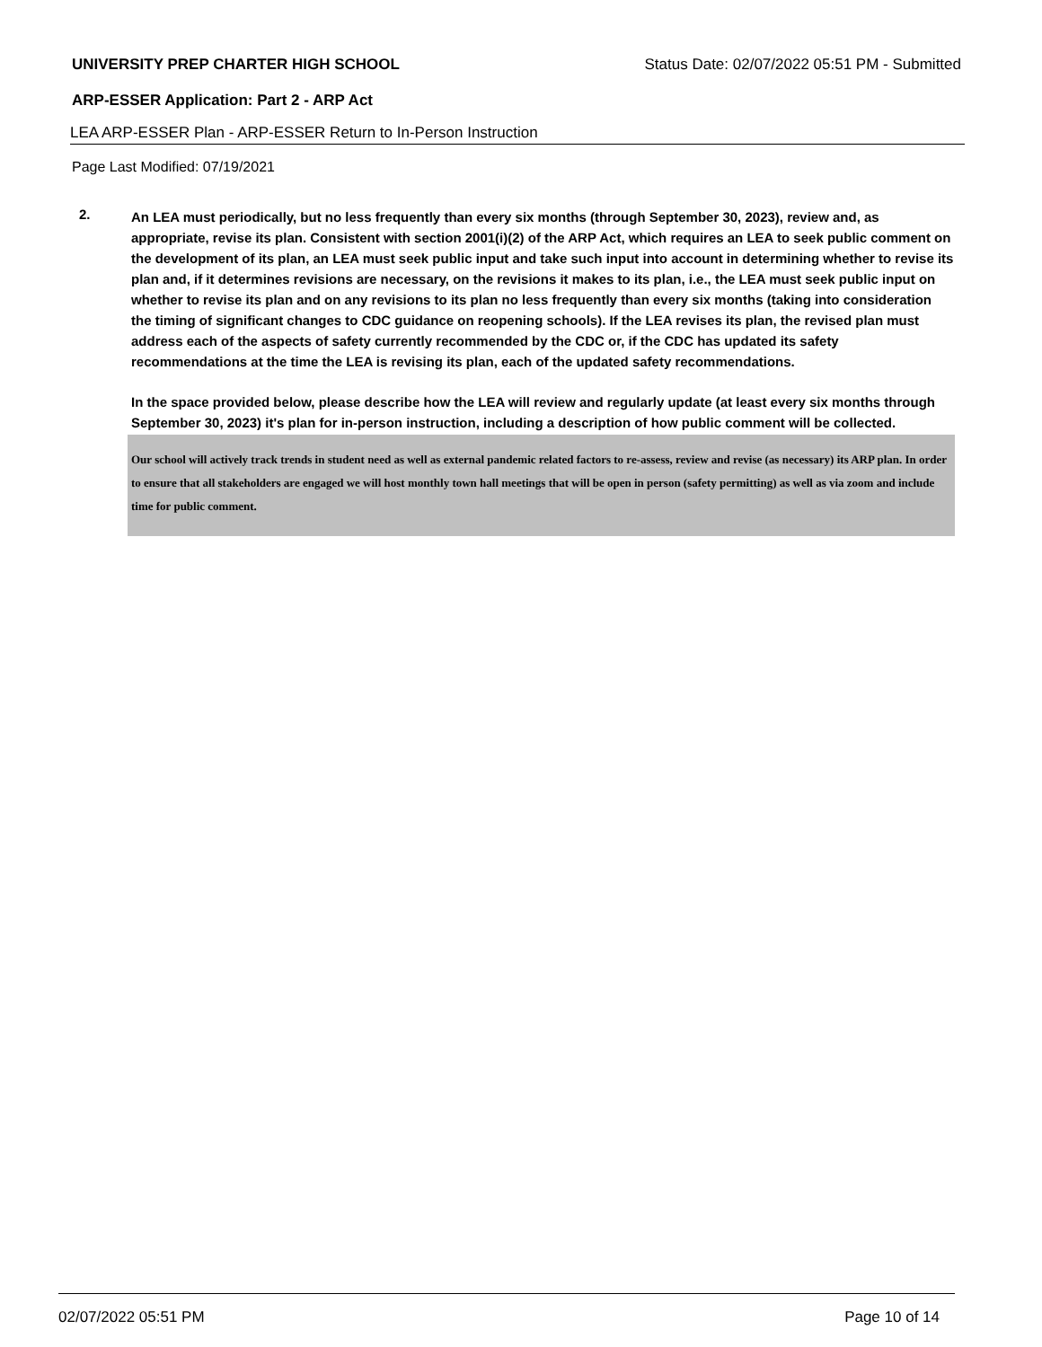UNIVERSITY PREP CHARTER HIGH SCHOOL Status Date: 02/07/2022 05:51 PM - Submitted
ARP-ESSER Application: Part 2 - ARP Act
LEA ARP-ESSER Plan - ARP-ESSER Return to In-Person Instruction
Page Last Modified: 07/19/2021
2.
An LEA must periodically, but no less frequently than every six months (through September 30, 2023), review and, as appropriate, revise its plan. Consistent with section 2001(i)(2) of the ARP Act, which requires an LEA to seek public comment on the development of its plan, an LEA must seek public input and take such input into account in determining whether to revise its plan and, if it determines revisions are necessary, on the revisions it makes to its plan, i.e., the LEA must seek public input on whether to revise its plan and on any revisions to its plan no less frequently than every six months (taking into consideration the timing of significant changes to CDC guidance on reopening schools). If the LEA revises its plan, the revised plan must address each of the aspects of safety currently recommended by the CDC or, if the CDC has updated its safety recommendations at the time the LEA is revising its plan, each of the updated safety recommendations.
In the space provided below, please describe how the LEA will review and regularly update (at least every six months through September 30, 2023) it's plan for in-person instruction, including a description of how public comment will be collected.
Our school will actively track trends in student need as well as external pandemic related factors to re-assess, review and revise (as necessary) its ARP plan. In order to ensure that all stakeholders are engaged we will host monthly town hall meetings that will be open in person (safety permitting) as well as via zoom and include time for public comment.
02/07/2022 05:51 PM Page 10 of 14